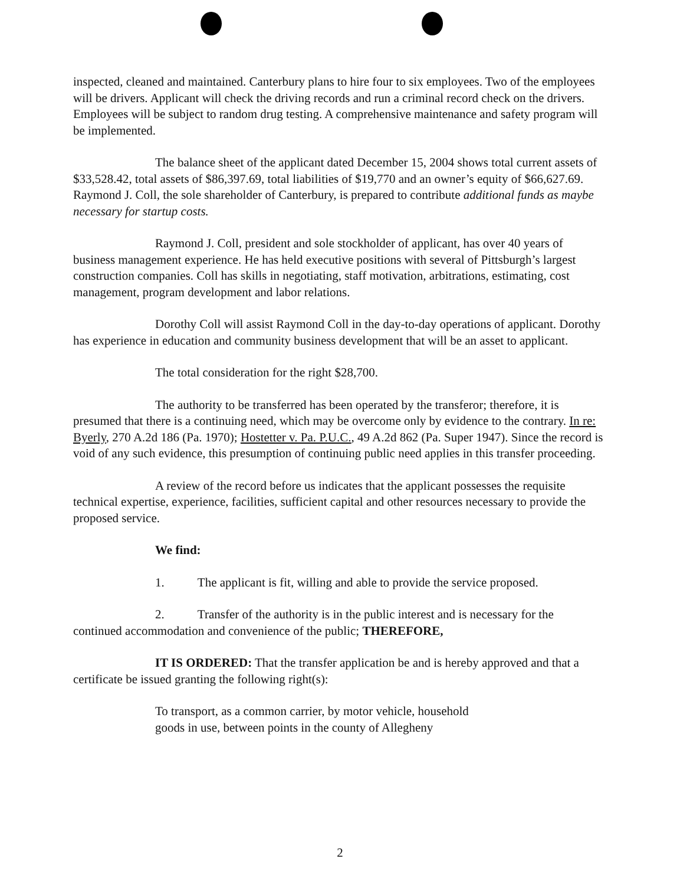inspected, cleaned and maintained. Canterbury plans to hire four to six employees. Two of the employees will be drivers. Applicant will check the driving records and run a criminal record check on the drivers. Employees will be subject to random drug testing. A comprehensive maintenance and safety program will be implemented.
The balance sheet of the applicant dated December 15, 2004 shows total current assets of $33,528.42, total assets of $86,397.69, total liabilities of $19,770 and an owner’s equity of $66,627.69. Raymond J. Coll, the sole shareholder of Canterbury, is prepared to contribute additional funds as maybe necessary for startup costs.
Raymond J. Coll, president and sole stockholder of applicant, has over 40 years of business management experience. He has held executive positions with several of Pittsburgh’s largest construction companies. Coll has skills in negotiating, staff motivation, arbitrations, estimating, cost management, program development and labor relations.
Dorothy Coll will assist Raymond Coll in the day-to-day operations of applicant. Dorothy has experience in education and community business development that will be an asset to applicant.
The total consideration for the right $28,700.
The authority to be transferred has been operated by the transferor; therefore, it is presumed that there is a continuing need, which may be overcome only by evidence to the contrary. In re: Byerly, 270 A.2d 186 (Pa. 1970); Hostetter v. Pa. P.U.C., 49 A.2d 862 (Pa. Super 1947). Since the record is void of any such evidence, this presumption of continuing public need applies in this transfer proceeding.
A review of the record before us indicates that the applicant possesses the requisite technical expertise, experience, facilities, sufficient capital and other resources necessary to provide the proposed service.
We find:
1. The applicant is fit, willing and able to provide the service proposed.
2. Transfer of the authority is in the public interest and is necessary for the continued accommodation and convenience of the public; THEREFORE,
IT IS ORDERED: That the transfer application be and is hereby approved and that a certificate be issued granting the following right(s):
To transport, as a common carrier, by motor vehicle, household
goods in use, between points in the county of Allegheny
2